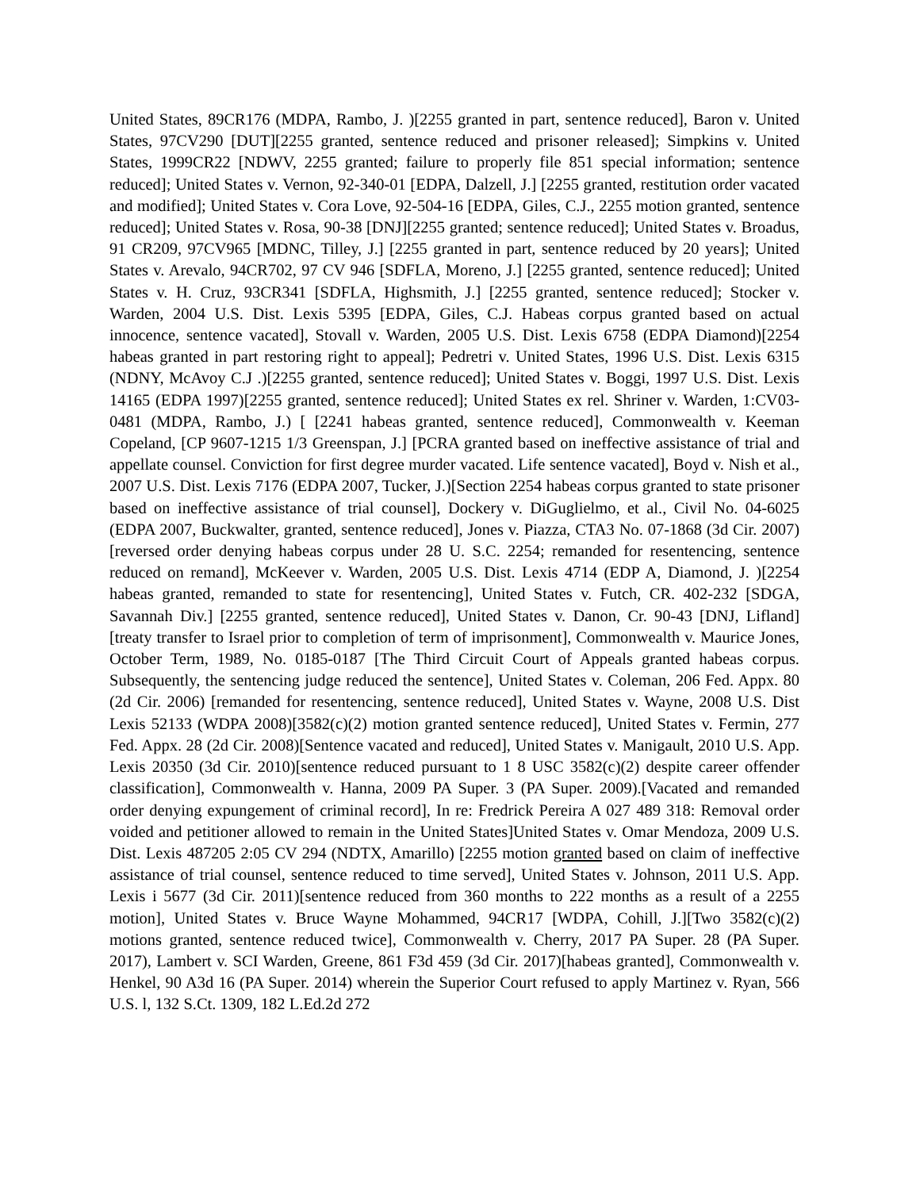United States, 89CR176 (MDPA, Rambo, J. )[2255 granted in part, sentence reduced], Baron v. United States, 97CV290 [DUT][2255 granted, sentence reduced and prisoner released]; Simpkins v. United States, 1999CR22 [NDWV, 2255 granted; failure to properly file 851 special information; sentence reduced]; United States v. Vernon, 92-340-01 [EDPA, Dalzell, J.] [2255 granted, restitution order vacated and modified]; United States v. Cora Love, 92-504-16 [EDPA, Giles, C.J., 2255 motion granted, sentence reduced]; United States v. Rosa, 90-38 [DNJ][2255 granted; sentence reduced]; United States v. Broadus, 91 CR209, 97CV965 [MDNC, Tilley, J.] [2255 granted in part, sentence reduced by 20 years]; United States v. Arevalo, 94CR702, 97 CV 946 [SDFLA, Moreno, J.] [2255 granted, sentence reduced]; United States v. H. Cruz, 93CR341 [SDFLA, Highsmith, J.] [2255 granted, sentence reduced]; Stocker v. Warden, 2004 U.S. Dist. Lexis 5395 [EDPA, Giles, C.J. Habeas corpus granted based on actual innocence, sentence vacated], Stovall v. Warden, 2005 U.S. Dist. Lexis 6758 (EDPA Diamond)[2254 habeas granted in part restoring right to appeal]; Pedretri v. United States, 1996 U.S. Dist. Lexis 6315 (NDNY, McAvoy C.J .)[2255 granted, sentence reduced]; United States v. Boggi, 1997 U.S. Dist. Lexis 14165 (EDPA 1997)[2255 granted, sentence reduced]; United States ex rel. Shriner v. Warden, 1:CV03-0481 (MDPA, Rambo, J.) [ [2241 habeas granted, sentence reduced], Commonwealth v. Keeman Copeland, [CP 9607-1215 1/3 Greenspan, J.] [PCRA granted based on ineffective assistance of trial and appellate counsel. Conviction for first degree murder vacated. Life sentence vacated], Boyd v. Nish et al., 2007 U.S. Dist. Lexis 7176 (EDPA 2007, Tucker, J.)[Section 2254 habeas corpus granted to state prisoner based on ineffective assistance of trial counsel], Dockery v. DiGuglielmo, et al., Civil No. 04-6025 (EDPA 2007, Buckwalter, granted, sentence reduced], Jones v. Piazza, CTA3 No. 07-1868 (3d Cir. 2007)[reversed order denying habeas corpus under 28 U. S.C. 2254; remanded for resentencing, sentence reduced on remand], McKeever v. Warden, 2005 U.S. Dist. Lexis 4714 (EDP A, Diamond, J. )[2254 habeas granted, remanded to state for resentencing], United States v. Futch, CR. 402-232 [SDGA, Savannah Div.] [2255 granted, sentence reduced], United States v. Danon, Cr. 90-43 [DNJ, Lifland] [treaty transfer to Israel prior to completion of term of imprisonment], Commonwealth v. Maurice Jones, October Term, 1989, No. 0185-0187 [The Third Circuit Court of Appeals granted habeas corpus. Subsequently, the sentencing judge reduced the sentence], United States v. Coleman, 206 Fed. Appx. 80 (2d Cir. 2006) [remanded for resentencing, sentence reduced], United States v. Wayne, 2008 U.S. Dist Lexis 52133 (WDPA 2008)[3582(c)(2) motion granted sentence reduced], United States v. Fermin, 277 Fed. Appx. 28 (2d Cir. 2008)[Sentence vacated and reduced], United States v. Manigault, 2010 U.S. App. Lexis 20350 (3d Cir. 2010)[sentence reduced pursuant to 1 8 USC 3582(c)(2) despite career offender classification], Commonwealth v. Hanna, 2009 PA Super. 3 (PA Super. 2009).[Vacated and remanded order denying expungement of criminal record], In re: Fredrick Pereira A 027 489 318: Removal order voided and petitioner allowed to remain in the United States]United States v. Omar Mendoza, 2009 U.S. Dist. Lexis 487205 2:05 CV 294 (NDTX, Amarillo) [2255 motion granted based on claim of ineffective assistance of trial counsel, sentence reduced to time served], United States v. Johnson, 2011 U.S. App. Lexis i 5677 (3d Cir. 2011)[sentence reduced from 360 months to 222 months as a result of a 2255 motion], United States v. Bruce Wayne Mohammed, 94CR17 [WDPA, Cohill, J.][Two 3582(c)(2) motions granted, sentence reduced twice], Commonwealth v. Cherry, 2017 PA Super. 28 (PA Super. 2017), Lambert v. SCI Warden, Greene, 861 F3d 459 (3d Cir. 2017)[habeas granted], Commonwealth v. Henkel, 90 A3d 16 (PA Super. 2014) wherein the Superior Court refused to apply Martinez v. Ryan, 566 U.S. l, 132 S.Ct. 1309, 182 L.Ed.2d 272